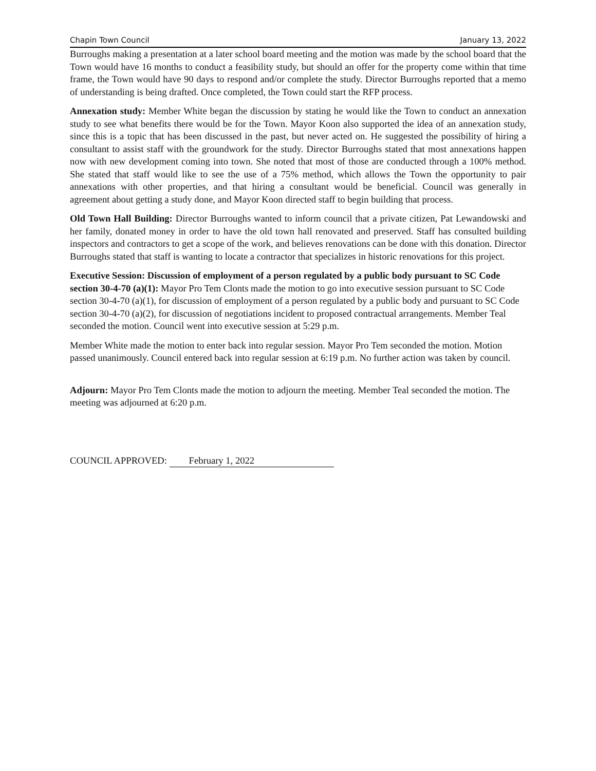Chapin Town Council January 13, 2022
Burroughs making a presentation at a later school board meeting and the motion was made by the school board that the Town would have 16 months to conduct a feasibility study, but should an offer for the property come within that time frame, the Town would have 90 days to respond and/or complete the study. Director Burroughs reported that a memo of understanding is being drafted. Once completed, the Town could start the RFP process.
Annexation study: Member White began the discussion by stating he would like the Town to conduct an annexation study to see what benefits there would be for the Town. Mayor Koon also supported the idea of an annexation study, since this is a topic that has been discussed in the past, but never acted on. He suggested the possibility of hiring a consultant to assist staff with the groundwork for the study. Director Burroughs stated that most annexations happen now with new development coming into town. She noted that most of those are conducted through a 100% method. She stated that staff would like to see the use of a 75% method, which allows the Town the opportunity to pair annexations with other properties, and that hiring a consultant would be beneficial. Council was generally in agreement about getting a study done, and Mayor Koon directed staff to begin building that process.
Old Town Hall Building: Director Burroughs wanted to inform council that a private citizen, Pat Lewandowski and her family, donated money in order to have the old town hall renovated and preserved. Staff has consulted building inspectors and contractors to get a scope of the work, and believes renovations can be done with this donation. Director Burroughs stated that staff is wanting to locate a contractor that specializes in historic renovations for this project.
Executive Session: Discussion of employment of a person regulated by a public body pursuant to SC Code section 30-4-70 (a)(1): Mayor Pro Tem Clonts made the motion to go into executive session pursuant to SC Code section 30-4-70 (a)(1), for discussion of employment of a person regulated by a public body and pursuant to SC Code section 30-4-70 (a)(2), for discussion of negotiations incident to proposed contractual arrangements. Member Teal seconded the motion. Council went into executive session at 5:29 p.m.
Member White made the motion to enter back into regular session. Mayor Pro Tem seconded the motion. Motion passed unanimously. Council entered back into regular session at 6:19 p.m. No further action was taken by council.
Adjourn: Mayor Pro Tem Clonts made the motion to adjourn the meeting. Member Teal seconded the motion. The meeting was adjourned at 6:20 p.m.
COUNCIL APPROVED: February 1, 2022